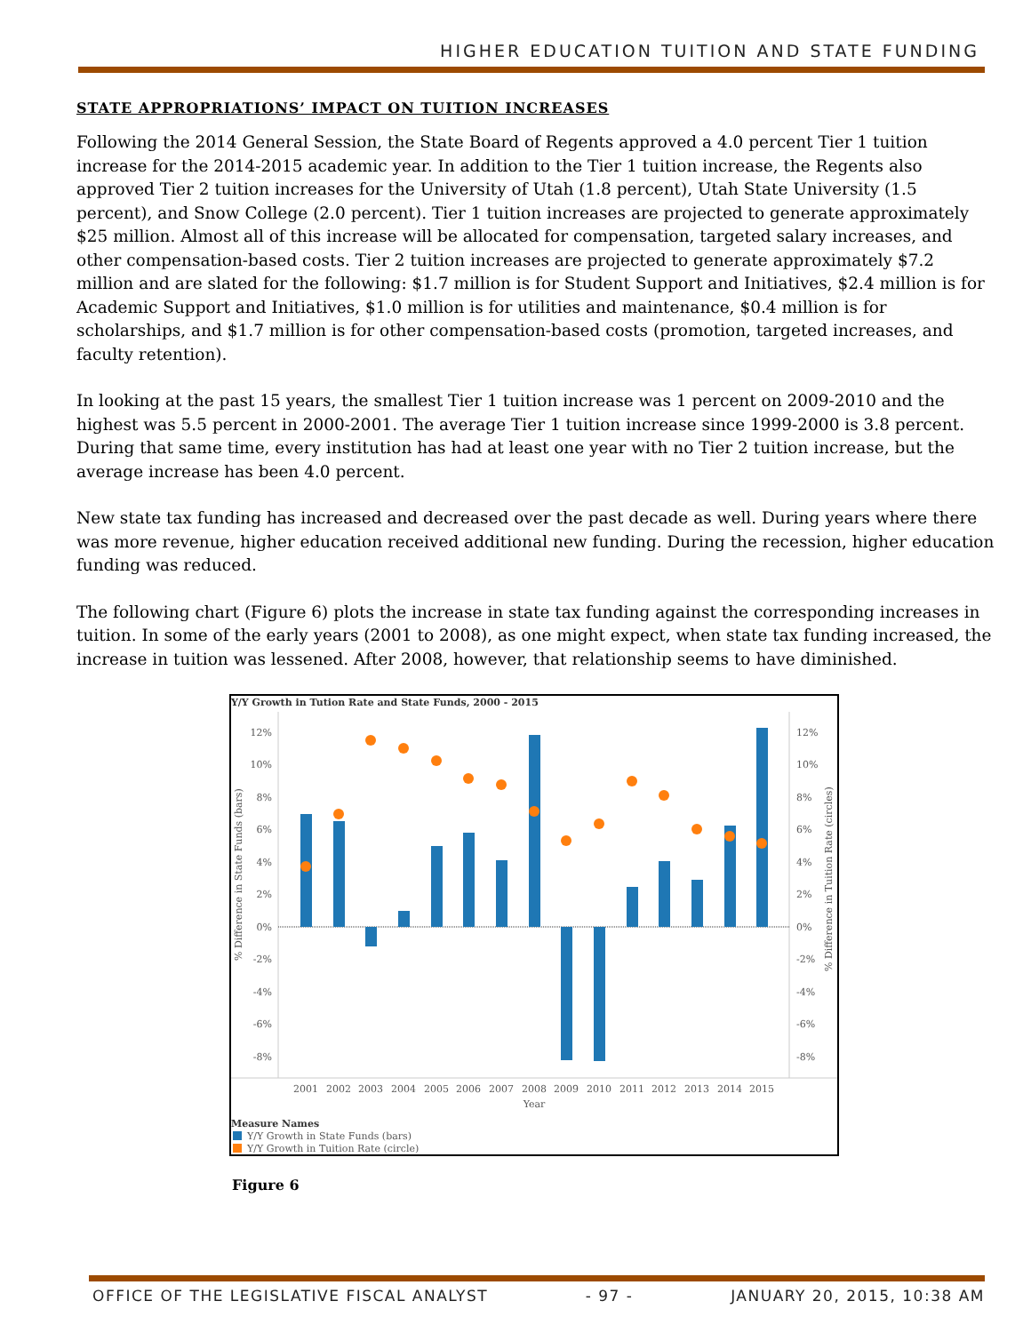HIGHER EDUCATION TUITION AND STATE FUNDING
STATE APPROPRIATIONS’ IMPACT ON TUITION INCREASES
Following the 2014 General Session, the State Board of Regents approved a 4.0 percent Tier 1 tuition increase for the 2014-2015 academic year. In addition to the Tier 1 tuition increase, the Regents also approved Tier 2 tuition increases for the University of Utah (1.8 percent), Utah State University (1.5 percent), and Snow College (2.0 percent). Tier 1 tuition increases are projected to generate approximately $25 million. Almost all of this increase will be allocated for compensation, targeted salary increases, and other compensation-based costs. Tier 2 tuition increases are projected to generate approximately $7.2 million and are slated for the following: $1.7 million is for Student Support and Initiatives, $2.4 million is for Academic Support and Initiatives, $1.0 million is for utilities and maintenance, $0.4 million is for scholarships, and $1.7 million is for other compensation-based costs (promotion, targeted increases, and faculty retention).
In looking at the past 15 years, the smallest Tier 1 tuition increase was 1 percent on 2009-2010 and the highest was 5.5 percent in 2000-2001. The average Tier 1 tuition increase since 1999-2000 is 3.8 percent. During that same time, every institution has had at least one year with no Tier 2 tuition increase, but the average increase has been 4.0 percent.
New state tax funding has increased and decreased over the past decade as well. During years where there was more revenue, higher education received additional new funding. During the recession, higher education funding was reduced.
The following chart (Figure 6) plots the increase in state tax funding against the corresponding increases in tuition. In some of the early years (2001 to 2008), as one might expect, when state tax funding increased, the increase in tuition was lessened. After 2008, however, that relationship seems to have diminished.
Y/Y Growth in Tution Rate and State Funds, 2000 - 2015
12%
10%
8%
6%
4%
2%
0%
-2%
-4%
-6%
-8%
12%
10%
8%
6%
4%
2%
0%
-2%
-4%
-6%
-8%
% Difference in State Funds (bars)
% Difference in Tuition Rate (circles)
2001
2002
2003
2004
2005
2006
2007
2008
2009
2010
2011
2012
2013
2014
2015
Year
Measure Names
Y/Y Growth in State Funds (bars)
Y/Y Growth in Tuition Rate (circle)
Figure 6
OFFICE OF THE LEGISLATIVE FISCAL ANALYST - 97 - JANUARY 20, 2015, 10:38 AM